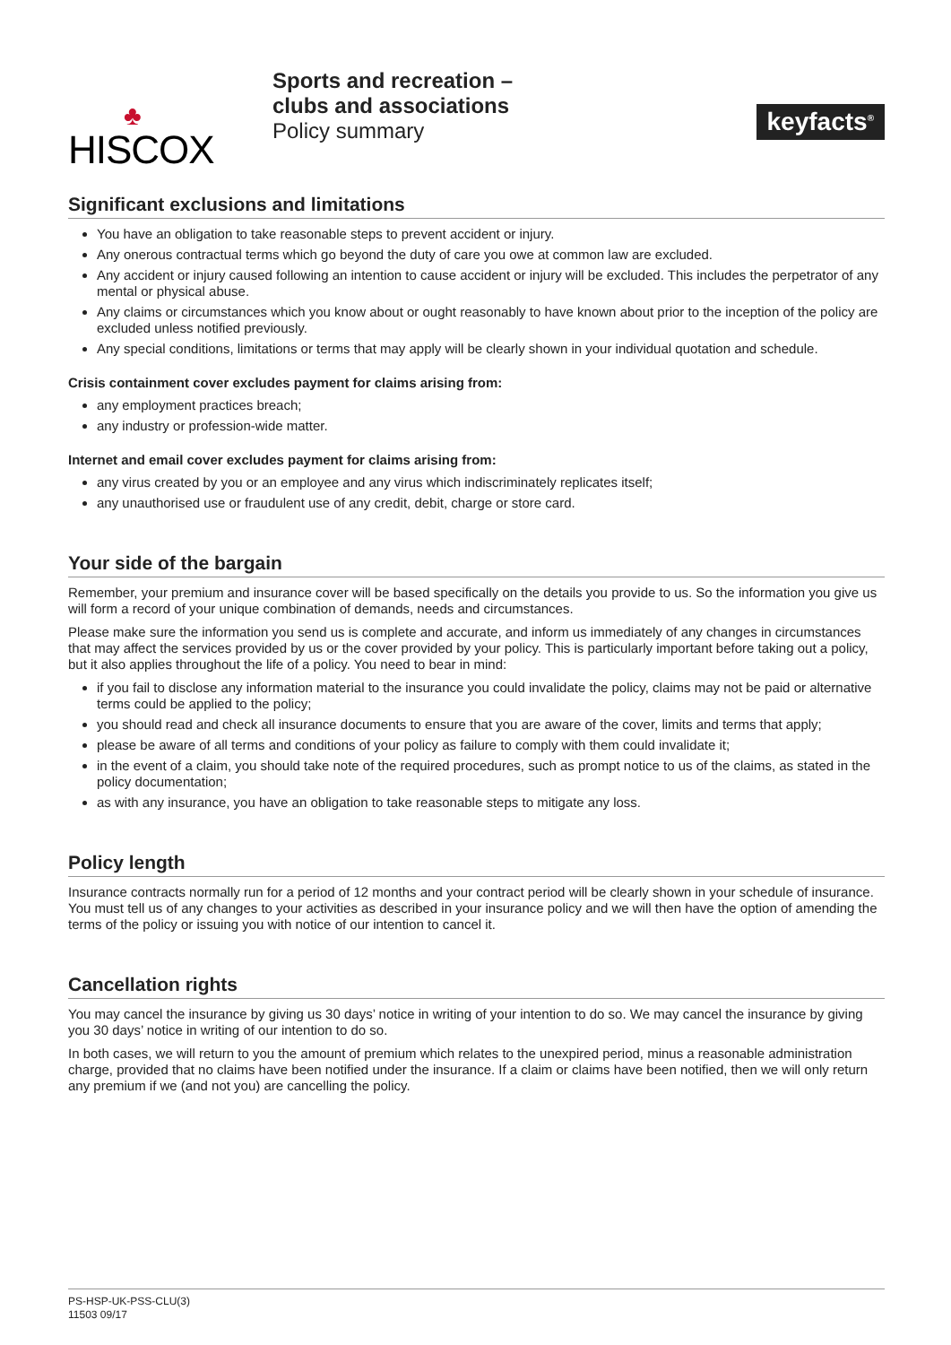♣
HISCOX
Sports and recreation –
clubs and associations
Policy summary
keyfacts<sup>®</sup>
Significant exclusions and limitations
You have an obligation to take reasonable steps to prevent accident or injury.
Any onerous contractual terms which go beyond the duty of care you owe at common law are excluded.
Any accident or injury caused following an intention to cause accident or injury will be excluded. This includes the perpetrator of any mental or physical abuse.
Any claims or circumstances which you know about or ought reasonably to have known about prior to the inception of the policy are excluded unless notified previously.
Any special conditions, limitations or terms that may apply will be clearly shown in your individual quotation and schedule.
Crisis containment cover excludes payment for claims arising from:
any employment practices breach;
any industry or profession-wide matter.
Internet and email cover excludes payment for claims arising from:
any virus created by you or an employee and any virus which indiscriminately replicates itself;
any unauthorised use or fraudulent use of any credit, debit, charge or store card.
Your side of the bargain
Remember, your premium and insurance cover will be based specifically on the details you provide to us. So the information you give us will form a record of your unique combination of demands, needs and circumstances.
Please make sure the information you send us is complete and accurate, and inform us immediately of any changes in circumstances that may affect the services provided by us or the cover provided by your policy. This is particularly important before taking out a policy, but it also applies throughout the life of a policy. You need to bear in mind:
if you fail to disclose any information material to the insurance you could invalidate the policy, claims may not be paid or alternative terms could be applied to the policy;
you should read and check all insurance documents to ensure that you are aware of the cover, limits and terms that apply;
please be aware of all terms and conditions of your policy as failure to comply with them could invalidate it;
in the event of a claim, you should take note of the required procedures, such as prompt notice to us of the claims, as stated in the policy documentation;
as with any insurance, you have an obligation to take reasonable steps to mitigate any loss.
Policy length
Insurance contracts normally run for a period of 12 months and your contract period will be clearly shown in your schedule of insurance. You must tell us of any changes to your activities as described in your insurance policy and we will then have the option of amending the terms of the policy or issuing you with notice of our intention to cancel it.
Cancellation rights
You may cancel the insurance by giving us 30 days’ notice in writing of your intention to do so. We may cancel the insurance by giving you 30 days’ notice in writing of our intention to do so.
In both cases, we will return to you the amount of premium which relates to the unexpired period, minus a reasonable administration charge, provided that no claims have been notified under the insurance. If a claim or claims have been notified, then we will only return any premium if we (and not you) are cancelling the policy.
PS-HSP-UK-PSS-CLU(3)
11503 09/17